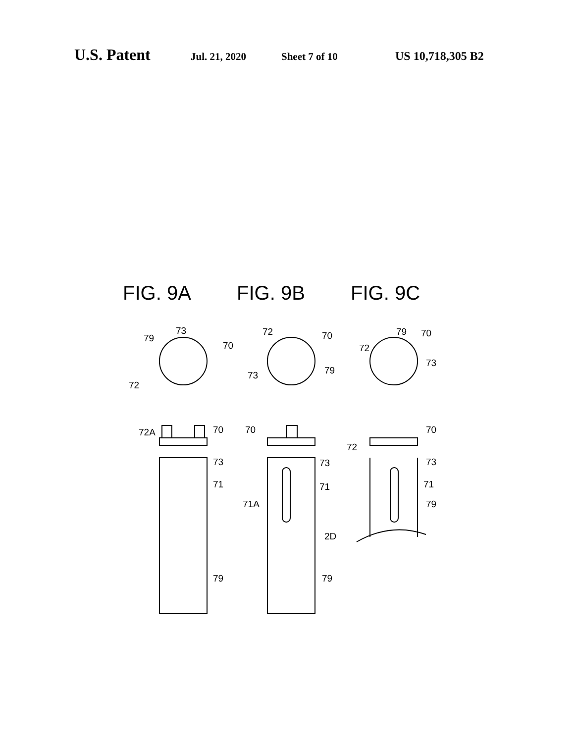U.S. Patent Jul. 21, 2020 Sheet 7 of 10 US 10,718,305 B2
FIG. 9A FIG. 9B FIG. 9C
79
73
70
72
72
70
73
79
72
79
70
73
72A
70
73
71
79
70
73
71
71A
2D
79
72
70
73
71
79